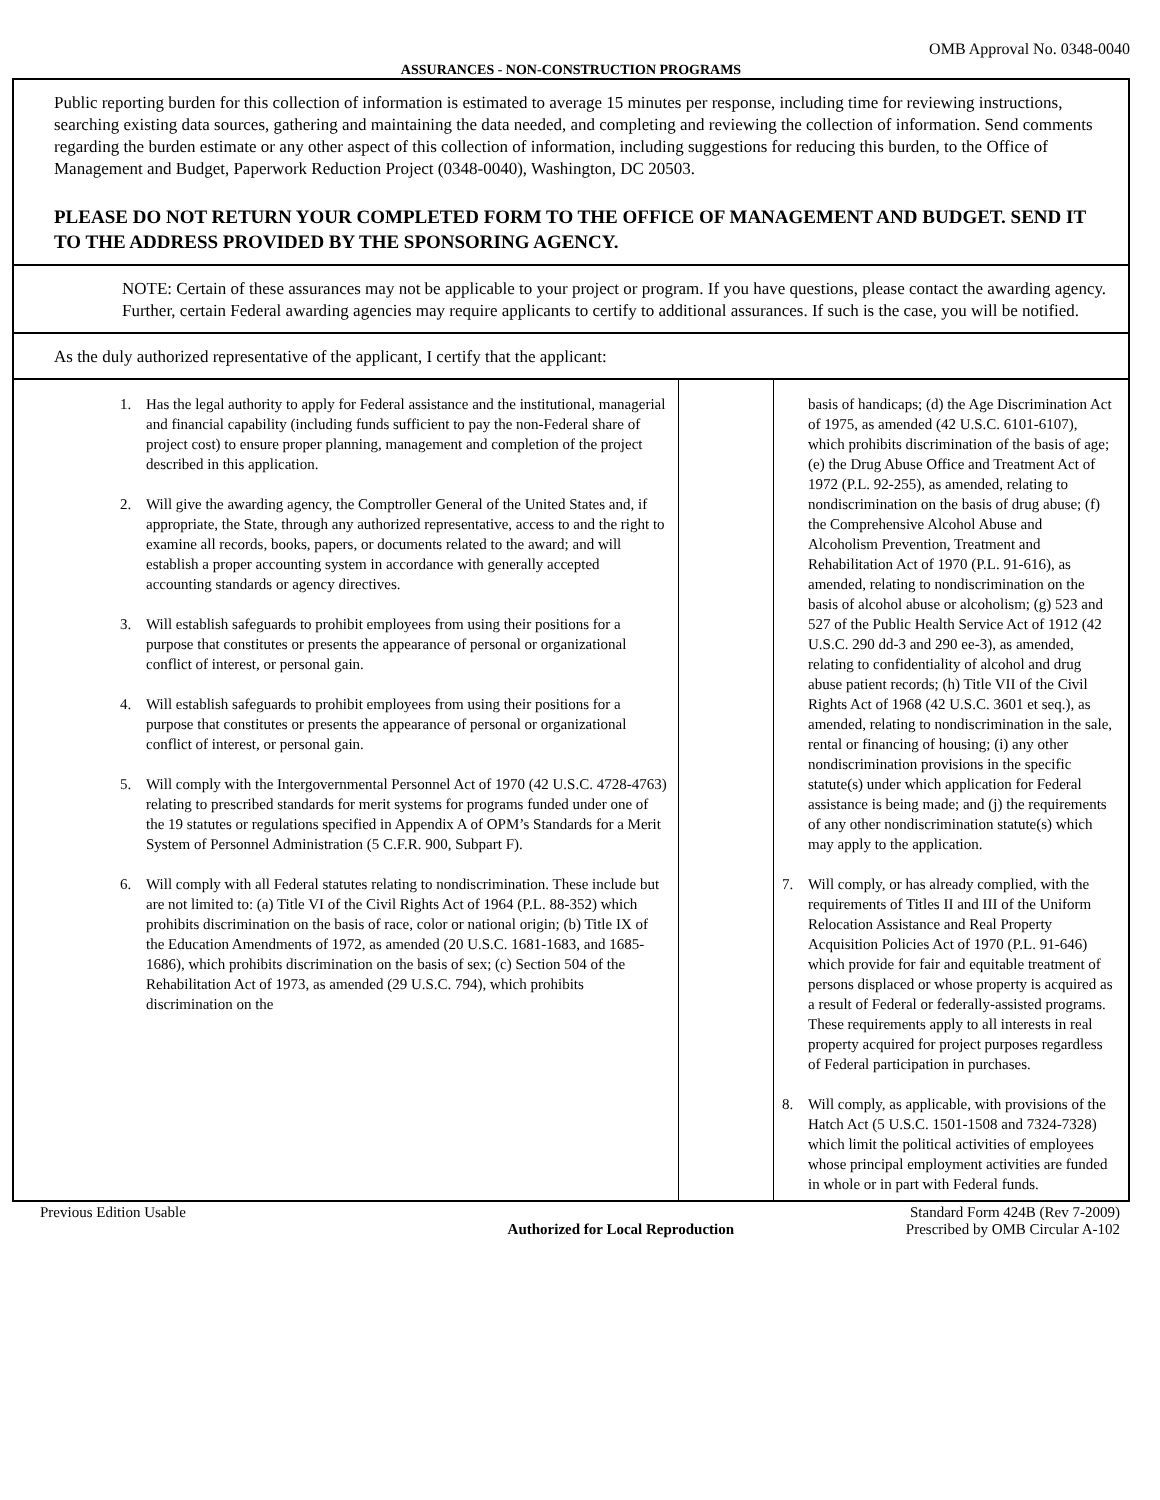OMB Approval No. 0348-0040
ASSURANCES - NON-CONSTRUCTION PROGRAMS
Public reporting burden for this collection of information is estimated to average 15 minutes per response, including time for reviewing instructions, searching existing data sources, gathering and maintaining the data needed, and completing and reviewing the collection of information. Send comments regarding the burden estimate or any other aspect of this collection of information, including suggestions for reducing this burden, to the Office of Management and Budget, Paperwork Reduction Project (0348-0040), Washington, DC 20503.
PLEASE DO NOT RETURN YOUR COMPLETED FORM TO THE OFFICE OF MANAGEMENT AND BUDGET. SEND IT TO THE ADDRESS PROVIDED BY THE SPONSORING AGENCY.
NOTE: Certain of these assurances may not be applicable to your project or program. If you have questions, please contact the awarding agency. Further, certain Federal awarding agencies may require applicants to certify to additional assurances. If such is the case, you will be notified.
As the duly authorized representative of the applicant, I certify that the applicant:
1. Has the legal authority to apply for Federal assistance and the institutional, managerial and financial capability (including funds sufficient to pay the non-Federal share of project cost) to ensure proper planning, management and completion of the project described in this application.
2. Will give the awarding agency, the Comptroller General of the United States and, if appropriate, the State, through any authorized representative, access to and the right to examine all records, books, papers, or documents related to the award; and will establish a proper accounting system in accordance with generally accepted accounting standards or agency directives.
3. Will establish safeguards to prohibit employees from using their positions for a purpose that constitutes or presents the appearance of personal or organizational conflict of interest, or personal gain.
4. Will establish safeguards to prohibit employees from using their positions for a purpose that constitutes or presents the appearance of personal or organizational conflict of interest, or personal gain.
5. Will comply with the Intergovernmental Personnel Act of 1970 (42 U.S.C. 4728-4763) relating to prescribed standards for merit systems for programs funded under one of the 19 statutes or regulations specified in Appendix A of OPM’s Standards for a Merit System of Personnel Administration (5 C.F.R. 900, Subpart F).
6. Will comply with all Federal statutes relating to nondiscrimination. These include but are not limited to: (a) Title VI of the Civil Rights Act of 1964 (P.L. 88-352) which prohibits discrimination on the basis of race, color or national origin; (b) Title IX of the Education Amendments of 1972, as amended (20 U.S.C. 1681-1683, and 1685-1686), which prohibits discrimination on the basis of sex; (c) Section 504 of the Rehabilitation Act of 1973, as amended (29 U.S.C. 794), which prohibits discrimination on the
basis of handicaps; (d) the Age Discrimination Act of 1975, as amended (42 U.S.C. 6101-6107), which prohibits discrimination of the basis of age; (e) the Drug Abuse Office and Treatment Act of 1972 (P.L. 92-255), as amended, relating to nondiscrimination on the basis of drug abuse; (f) the Comprehensive Alcohol Abuse and Alcoholism Prevention, Treatment and Rehabilitation Act of 1970 (P.L. 91-616), as amended, relating to nondiscrimination on the basis of alcohol abuse or alcoholism; (g) 523 and 527 of the Public Health Service Act of 1912 (42 U.S.C. 290 dd-3 and 290 ee-3), as amended, relating to confidentiality of alcohol and drug abuse patient records; (h) Title VII of the Civil Rights Act of 1968 (42 U.S.C. 3601 et seq.), as amended, relating to nondiscrimination in the sale, rental or financing of housing; (i) any other nondiscrimination provisions in the specific statute(s) under which application for Federal assistance is being made; and (j) the requirements of any other nondiscrimination statute(s) which may apply to the application.
7. Will comply, or has already complied, with the requirements of Titles II and III of the Uniform Relocation Assistance and Real Property Acquisition Policies Act of 1970 (P.L. 91-646) which provide for fair and equitable treatment of persons displaced or whose property is acquired as a result of Federal or federally-assisted programs. These requirements apply to all interests in real property acquired for project purposes regardless of Federal participation in purchases.
8. Will comply, as applicable, with provisions of the Hatch Act (5 U.S.C. 1501-1508 and 7324-7328) which limit the political activities of employees whose principal employment activities are funded in whole or in part with Federal funds.
Previous Edition Usable Authorized for Local Reproduction
Standard Form 424B (Rev 7-2009)
Prescribed by OMB Circular A-102